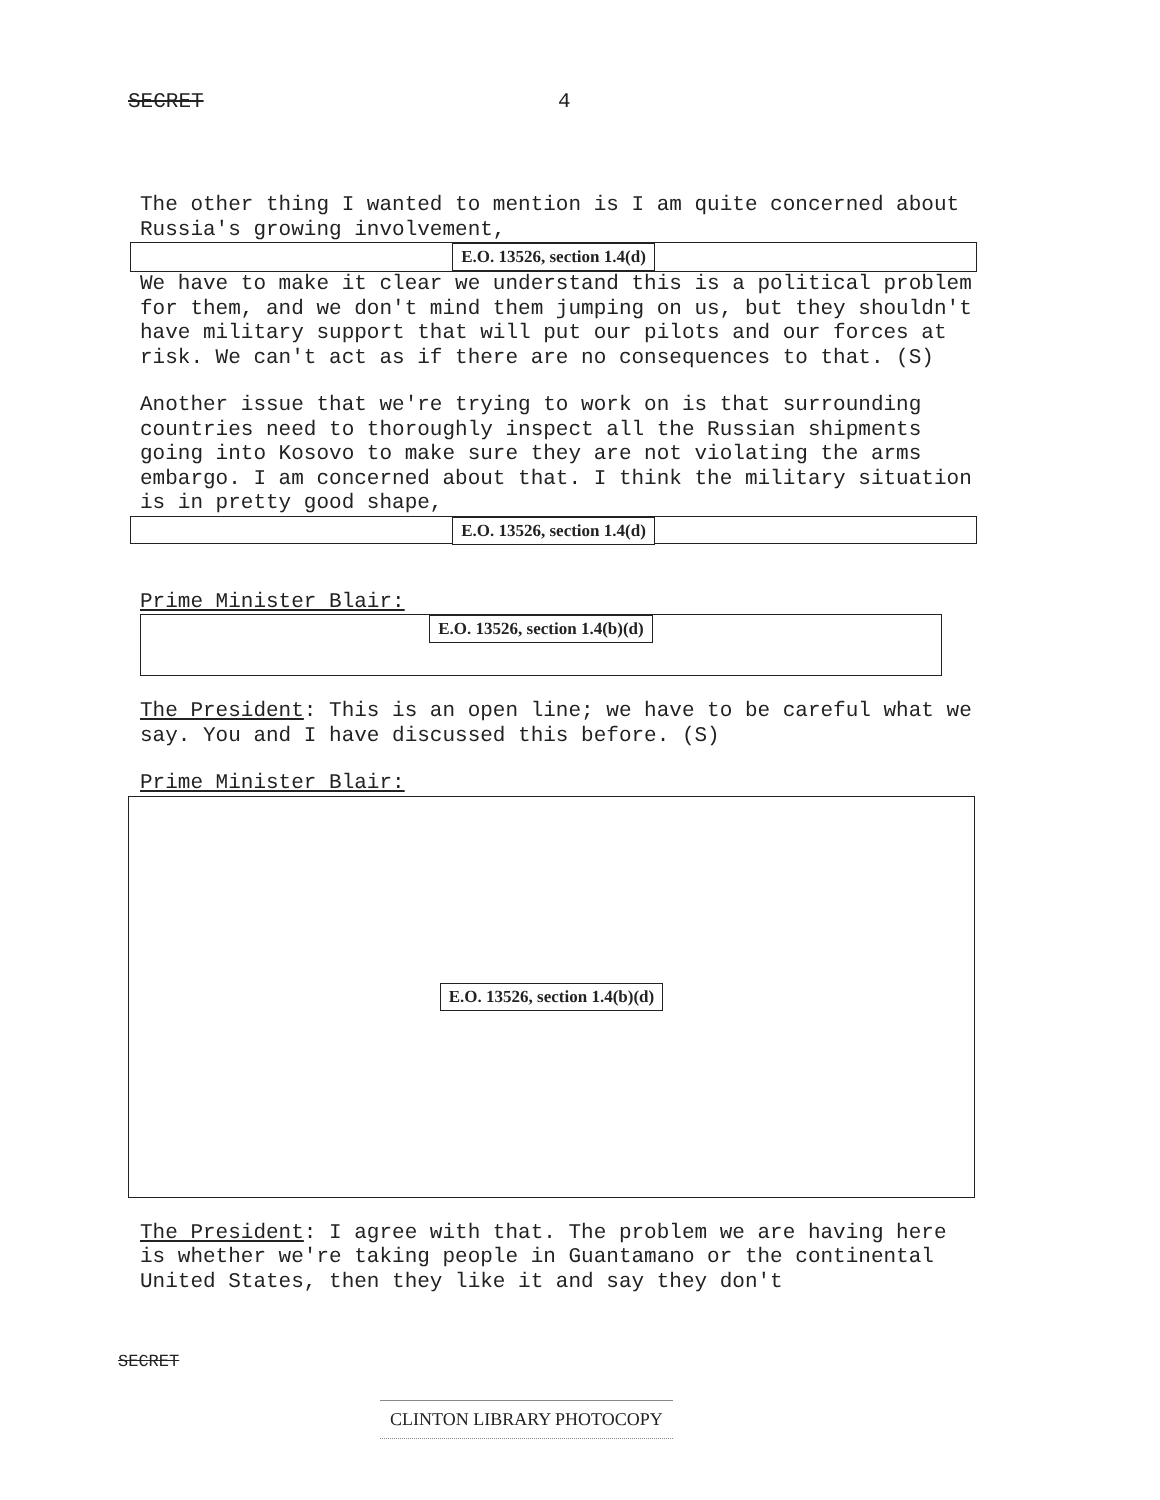SECRET 4
The other thing I wanted to mention is I am quite concerned about Russia's growing involvement,
E.O. 13526, section 1.4(d)
We have to make it clear we understand this is a political problem for them, and we don't mind them jumping on us, but they shouldn't have military support that will put our pilots and our forces at risk. We can't act as if there are no consequences to that. (S)
Another issue that we're trying to work on is that surrounding countries need to thoroughly inspect all the Russian shipments going into Kosovo to make sure they are not violating the arms embargo. I am concerned about that. I think the military situation is in pretty good shape,
E.O. 13526, section 1.4(d)
Prime Minister Blair:
E.O. 13526, section 1.4(b)(d)
The President: This is an open line; we have to be careful what we say. You and I have discussed this before. (S)
Prime Minister Blair:
E.O. 13526, section 1.4(b)(d)
The President: I agree with that. The problem we are having here is whether we're taking people in Guantamano or the continental United States, then they like it and say they don't
SECRET
CLINTON LIBRARY PHOTOCOPY